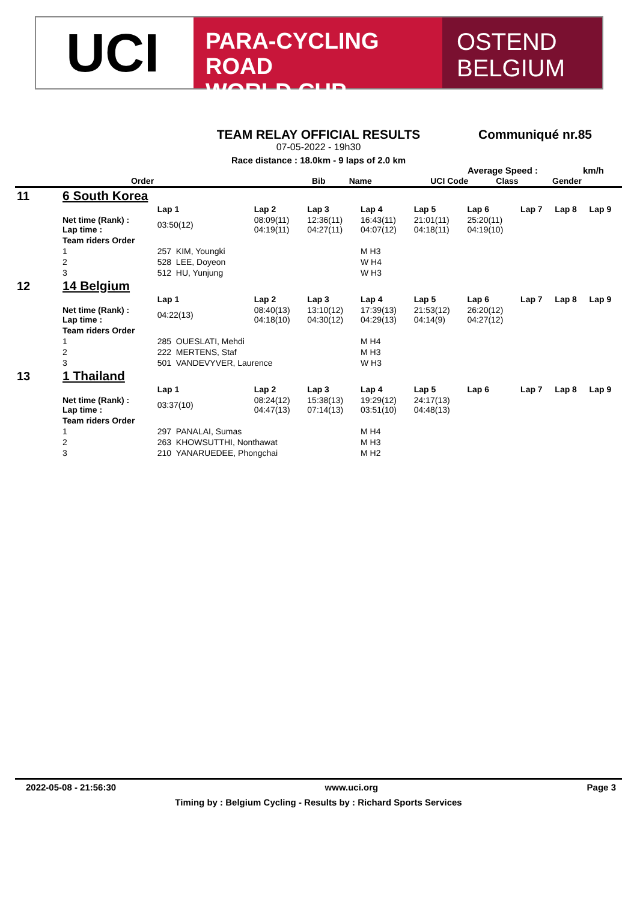UCI
PARA-CYCLING ROAD
WORLD CUP
OSTEND
BELGIUM
TEAM RELAY OFFICIAL RESULTS
Communiqué nr.85
07-05-2022 - 19h30
Race distance : 18.0km - 9 laps of 2.0 km
Average Speed : km/h
| | Order | Bib | Name | UCI Code | Class | Gender |
| --- | --- | --- | --- | --- | --- | --- |
| 11 | 6 South Korea | | | | | | | | | |
| | | Lap 1 | Lap 2 | Lap 3 | Lap 4 | Lap 5 | Lap 6 | Lap 7 | Lap 8 | Lap 9 |
| | Net time (Rank) : Lap time : | 03:50(12) | 08:09(11) 04:19(11) | 12:36(11) 04:27(11) | 16:43(11) 04:07(12) | 21:01(11) 04:18(11) | 25:20(11) 04:19(10) | | | |
| | Team riders Order | | | | | | | | | |
| | 1 | 257 KIM, Youngki | | | M H3 | | | | | |
| | 2 | 528 LEE, Doyeon | | | W H4 | | | | | |
| | 3 | 512 HU, Yunjung | | | W H3 | | | | | |
| 12 | 14 Belgium | | | | | | | | | |
| | | Lap 1 | Lap 2 | Lap 3 | Lap 4 | Lap 5 | Lap 6 | Lap 7 | Lap 8 | Lap 9 |
| | Net time (Rank) : Lap time : | 04:22(13) | 08:40(13) 04:18(10) | 13:10(12) 04:30(12) | 17:39(13) 04:29(13) | 21:53(12) 04:14(9) | 26:20(12) 04:27(12) | | | |
| | Team riders Order | | | | | | | | | |
| | 1 | 285 OUESLATI, Mehdi | | | M H4 | | | | | |
| | 2 | 222 MERTENS, Staf | | | M H3 | | | | | |
| | 3 | 501 VANDEVYVER, Laurence | | | W H3 | | | | | |
| 13 | 1 Thailand | | | | | | | | | |
| | | Lap 1 | Lap 2 | Lap 3 | Lap 4 | Lap 5 | Lap 6 | Lap 7 | Lap 8 | Lap 9 |
| | Net time (Rank) : Lap time : | 03:37(10) | 08:24(12) 04:47(13) | 15:38(13) 07:14(13) | 19:29(12) 03:51(10) | 24:17(13) 04:48(13) | | | | |
| | Team riders Order | | | | | | | | | |
| | 1 | 297 PANALAI, Sumas | | | M H4 | | | | | |
| | 2 | 263 KHOWSUTTHI, Nonthawat | | | M H3 | | | | | |
| | 3 | 210 YANARUEDEE, Phongchai | | | M H2 | | | | | |
2022-05-08 - 21:56:30 www.uci.org Page 3
Timing by : Belgium Cycling - Results by : Richard Sports Services